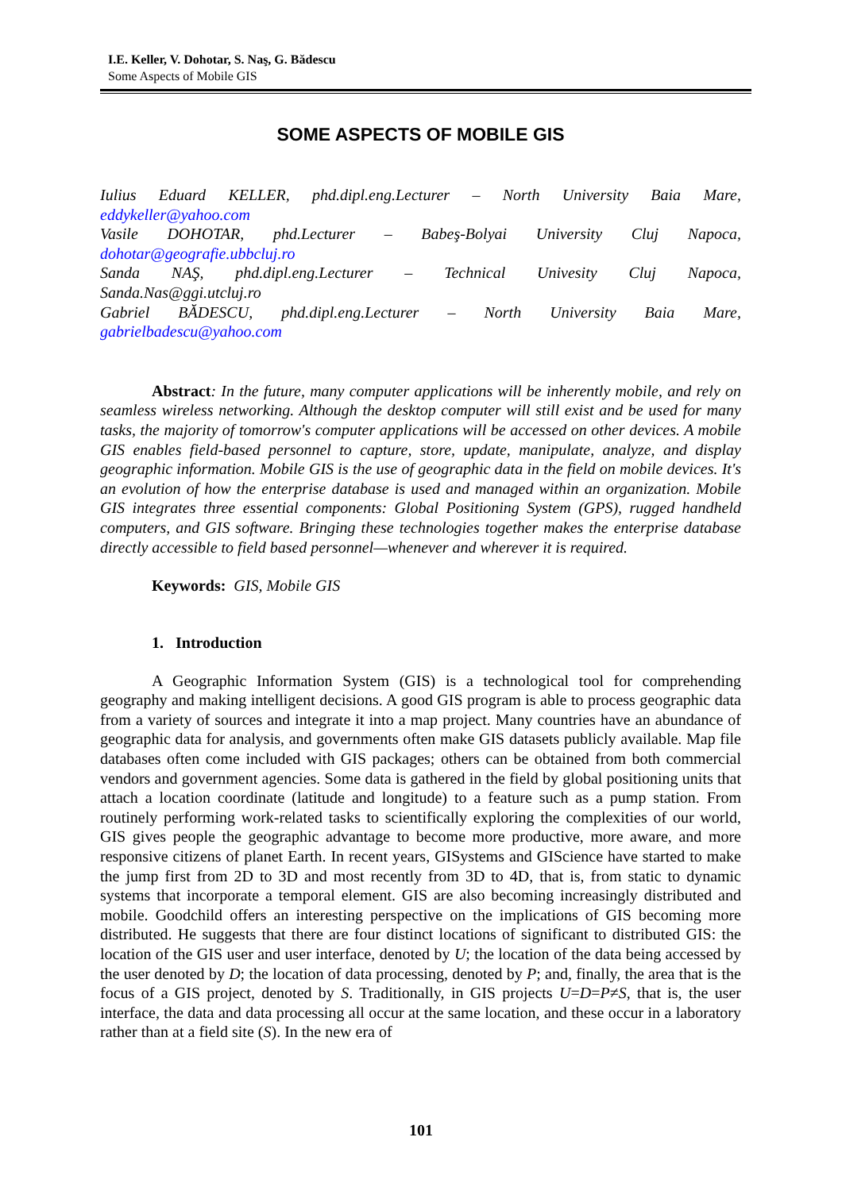I.E. Keller, V. Dohotar, S. Naş, G. Bădescu
Some Aspects of Mobile GIS
SOME ASPECTS OF MOBILE GIS
Iulius Eduard KELLER, phd.dipl.eng.Lecturer – North University Baia Mare,
eddykeller@yahoo.com
Vasile DOHOTAR, phd.Lecturer – Babeş-Bolyai University Cluj Napoca,
dohotar@geografie.ubbcluj.ro
Sanda NAŞ, phd.dipl.eng.Lecturer – Technical Univesity Cluj Napoca,
Sanda.Nas@ggi.utcluj.ro
Gabriel BĂDESCU, phd.dipl.eng.Lecturer – North University Baia Mare,
gabrielbadescu@yahoo.com
Abstract: In the future, many computer applications will be inherently mobile, and rely on seamless wireless networking. Although the desktop computer will still exist and be used for many tasks, the majority of tomorrow's computer applications will be accessed on other devices. A mobile GIS enables field-based personnel to capture, store, update, manipulate, analyze, and display geographic information. Mobile GIS is the use of geographic data in the field on mobile devices. It's an evolution of how the enterprise database is used and managed within an organization. Mobile GIS integrates three essential components: Global Positioning System (GPS), rugged handheld computers, and GIS software. Bringing these technologies together makes the enterprise database directly accessible to field based personnel—whenever and wherever it is required.
Keywords: GIS, Mobile GIS
1. Introduction
A Geographic Information System (GIS) is a technological tool for comprehending geography and making intelligent decisions. A good GIS program is able to process geographic data from a variety of sources and integrate it into a map project. Many countries have an abundance of geographic data for analysis, and governments often make GIS datasets publicly available. Map file databases often come included with GIS packages; others can be obtained from both commercial vendors and government agencies. Some data is gathered in the field by global positioning units that attach a location coordinate (latitude and longitude) to a feature such as a pump station. From routinely performing work-related tasks to scientifically exploring the complexities of our world, GIS gives people the geographic advantage to become more productive, more aware, and more responsive citizens of planet Earth. In recent years, GISystems and GIScience have started to make the jump first from 2D to 3D and most recently from 3D to 4D, that is, from static to dynamic systems that incorporate a temporal element. GIS are also becoming increasingly distributed and mobile. Goodchild offers an interesting perspective on the implications of GIS becoming more distributed. He suggests that there are four distinct locations of significant to distributed GIS: the location of the GIS user and user interface, denoted by U; the location of the data being accessed by the user denoted by D; the location of data processing, denoted by P; and, finally, the area that is the focus of a GIS project, denoted by S. Traditionally, in GIS projects U=D=P≠S, that is, the user interface, the data and data processing all occur at the same location, and these occur in a laboratory rather than at a field site (S). In the new era of
101